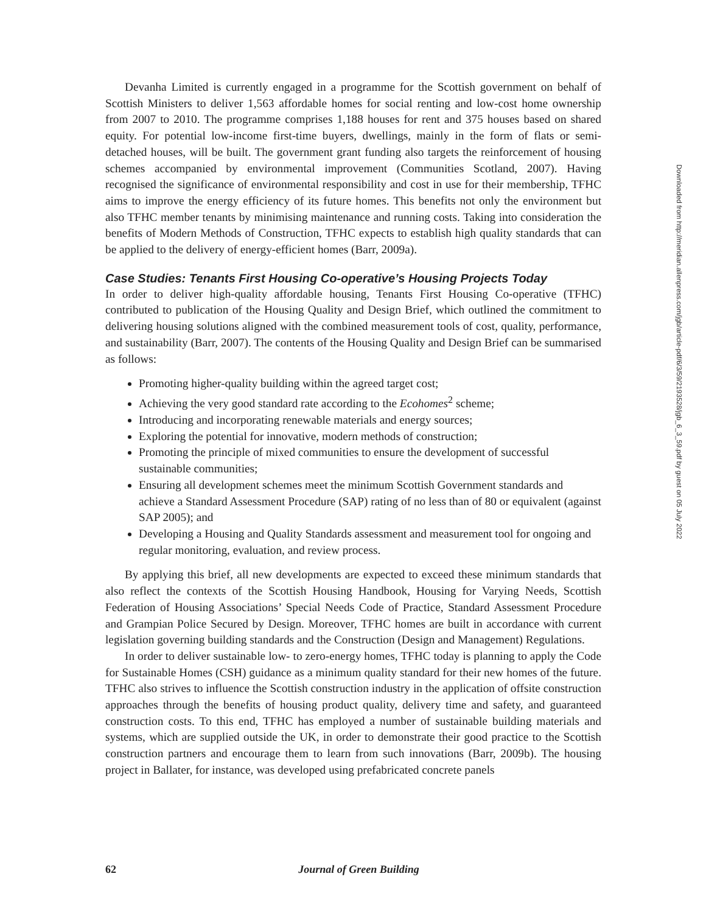Devanha Limited is currently engaged in a programme for the Scottish government on behalf of Scottish Ministers to deliver 1,563 affordable homes for social renting and low-cost home ownership from 2007 to 2010. The programme comprises 1,188 houses for rent and 375 houses based on shared equity. For potential low-income first-time buyers, dwellings, mainly in the form of flats or semi-detached houses, will be built. The government grant funding also targets the reinforcement of housing schemes accompanied by environmental improvement (Communities Scotland, 2007). Having recognised the significance of environmental responsibility and cost in use for their membership, TFHC aims to improve the energy efficiency of its future homes. This benefits not only the environment but also TFHC member tenants by minimising maintenance and running costs. Taking into consideration the benefits of Modern Methods of Construction, TFHC expects to establish high quality standards that can be applied to the delivery of energy-efficient homes (Barr, 2009a).
Case Studies: Tenants First Housing Co-operative’s Housing Projects Today
In order to deliver high-quality affordable housing, Tenants First Housing Co-operative (TFHC) contributed to publication of the Housing Quality and Design Brief, which outlined the commitment to delivering housing solutions aligned with the combined measurement tools of cost, quality, performance, and sustainability (Barr, 2007). The contents of the Housing Quality and Design Brief can be summarised as follows:
Promoting higher-quality building within the agreed target cost;
Achieving the very good standard rate according to the Ecohomes<sup>2</sup> scheme;
Introducing and incorporating renewable materials and energy sources;
Exploring the potential for innovative, modern methods of construction;
Promoting the principle of mixed communities to ensure the development of successful sustainable communities;
Ensuring all development schemes meet the minimum Scottish Government standards and achieve a Standard Assessment Procedure (SAP) rating of no less than of 80 or equivalent (against SAP 2005); and
Developing a Housing and Quality Standards assessment and measurement tool for ongoing and regular monitoring, evaluation, and review process.
By applying this brief, all new developments are expected to exceed these minimum standards that also reflect the contexts of the Scottish Housing Handbook, Housing for Varying Needs, Scottish Federation of Housing Associations’ Special Needs Code of Practice, Standard Assessment Procedure and Grampian Police Secured by Design. Moreover, TFHC homes are built in accordance with current legislation governing building standards and the Construction (Design and Management) Regulations.
In order to deliver sustainable low- to zero-energy homes, TFHC today is planning to apply the Code for Sustainable Homes (CSH) guidance as a minimum quality standard for their new homes of the future. TFHC also strives to influence the Scottish construction industry in the application of offsite construction approaches through the benefits of housing product quality, delivery time and safety, and guaranteed construction costs. To this end, TFHC has employed a number of sustainable building materials and systems, which are supplied outside the UK, in order to demonstrate their good practice to the Scottish construction partners and encourage them to learn from such innovations (Barr, 2009b). The housing project in Ballater, for instance, was developed using prefabricated concrete panels
Downloaded from http://meridian.allenpress.com/jgb/article-pdf/6/3/59/2193528/jgb_6_3_59.pdf by guest on 05 July 2022
62
Journal of Green Building